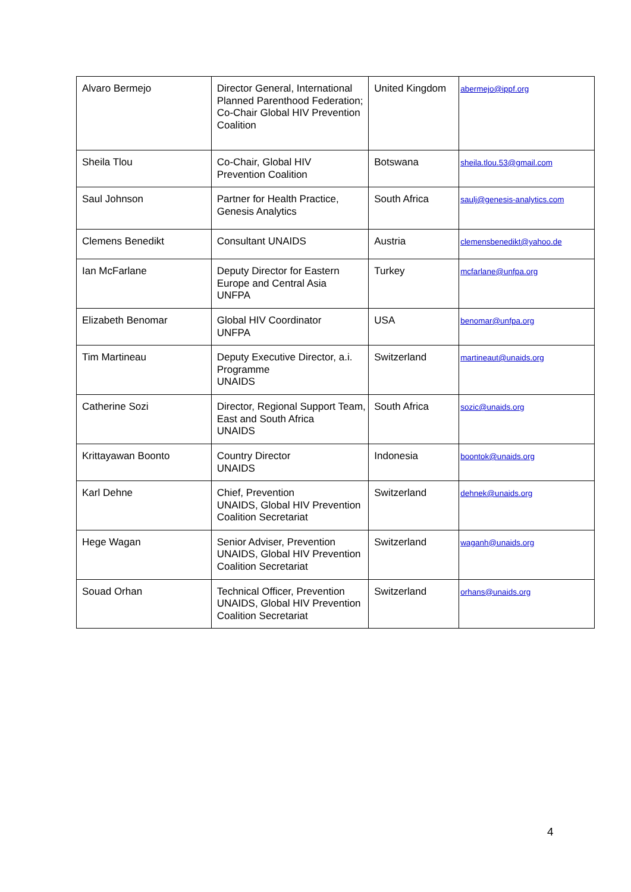| Alvaro Bermejo | Director General, International Planned Parenthood Federation; Co-Chair Global HIV Prevention Coalition | United Kingdom | abermejo@ippf.org |
| Sheila Tlou | Co-Chair, Global HIV Prevention Coalition | Botswana | sheila.tlou.53@gmail.com |
| Saul Johnson | Partner for Health Practice, Genesis Analytics | South Africa | saulj@genesis-analytics.com |
| Clemens Benedikt | Consultant UNAIDS | Austria | clemensbenedikt@yahoo.de |
| Ian McFarlane | Deputy Director for Eastern Europe and Central Asia UNFPA | Turkey | mcfarlane@unfpa.org |
| Elizabeth Benomar | Global HIV Coordinator UNFPA | USA | benomar@unfpa.org |
| Tim Martineau | Deputy Executive Director, a.i. Programme UNAIDS | Switzerland | martineaut@unaids.org |
| Catherine Sozi | Director, Regional Support Team, East and South Africa UNAIDS | South Africa | sozic@unaids.org |
| Krittayawan Boonto | Country Director UNAIDS | Indonesia | boontok@unaids.org |
| Karl Dehne | Chief, Prevention UNAIDS, Global HIV Prevention Coalition Secretariat | Switzerland | dehnek@unaids.org |
| Hege Wagan | Senior Adviser, Prevention UNAIDS, Global HIV Prevention Coalition Secretariat | Switzerland | waganh@unaids.org |
| Souad Orhan | Technical Officer, Prevention UNAIDS, Global HIV Prevention Coalition Secretariat | Switzerland | orhans@unaids.org |
4